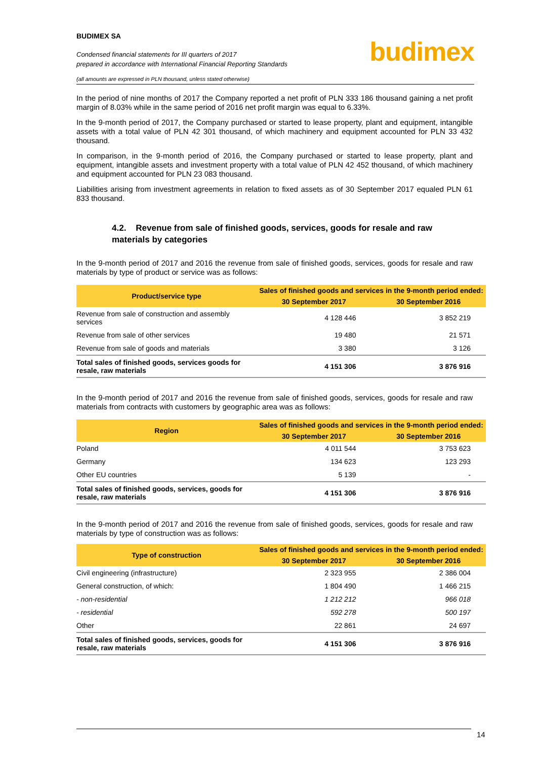BUDIMEX SA
Condensed financial statements for III quarters of 2017
prepared in accordance with International Financial Reporting Standards
(all amounts are expressed in PLN thousand, unless stated otherwise)
budimex
In the period of nine months of 2017 the Company reported a net profit of PLN 333 186 thousand gaining a net profit margin of 8.03% while in the same period of 2016 net profit margin was equal to 6.33%.
In the 9-month period of 2017, the Company purchased or started to lease property, plant and equipment, intangible assets with a total value of PLN 42 301 thousand, of which machinery and equipment accounted for PLN 33 432 thousand.
In comparison, in the 9-month period of 2016, the Company purchased or started to lease property, plant and equipment, intangible assets and investment property with a total value of PLN 42 452 thousand, of which machinery and equipment accounted for PLN 23 083 thousand.
Liabilities arising from investment agreements in relation to fixed assets as of 30 September 2017 equaled PLN 61 833 thousand.
4.2. Revenue from sale of finished goods, services, goods for resale and raw materials by categories
In the 9-month period of 2017 and 2016 the revenue from sale of finished goods, services, goods for resale and raw materials by type of product or service was as follows:
| Product/service type | Sales of finished goods and services in the 9-month period ended: | |
| --- | --- | --- |
| | 30 September 2017 | 30 September 2016 |
| Revenue from sale of construction and assembly services | 4 128 446 | 3 852 219 |
| Revenue from sale of other services | 19 480 | 21 571 |
| Revenue from sale of goods and materials | 3 380 | 3 126 |
| Total sales of finished goods, services goods for resale, raw materials | 4 151 306 | 3 876 916 |
In the 9-month period of 2017 and 2016 the revenue from sale of finished goods, services, goods for resale and raw materials from contracts with customers by geographic area was as follows:
| Region | Sales of finished goods and services in the 9-month period ended: | |
| --- | --- | --- |
| | 30 September 2017 | 30 September 2016 |
| Poland | 4 011 544 | 3 753 623 |
| Germany | 134 623 | 123 293 |
| Other EU countries | 5 139 | - |
| Total sales of finished goods, services, goods for resale, raw materials | 4 151 306 | 3 876 916 |
In the 9-month period of 2017 and 2016 the revenue from sale of finished goods, services, goods for resale and raw materials by type of construction was as follows:
| Type of construction | Sales of finished goods and services in the 9-month period ended: | |
| --- | --- | --- |
| | 30 September 2017 | 30 September 2016 |
| Civil engineering (infrastructure) | 2 323 955 | 2 386 004 |
| General construction, of which: | 1 804 490 | 1 466 215 |
| - non-residential | 1 212 212 | 966 018 |
| - residential | 592 278 | 500 197 |
| Other | 22 861 | 24 697 |
| Total sales of finished goods, services, goods for resale, raw materials | 4 151 306 | 3 876 916 |
14